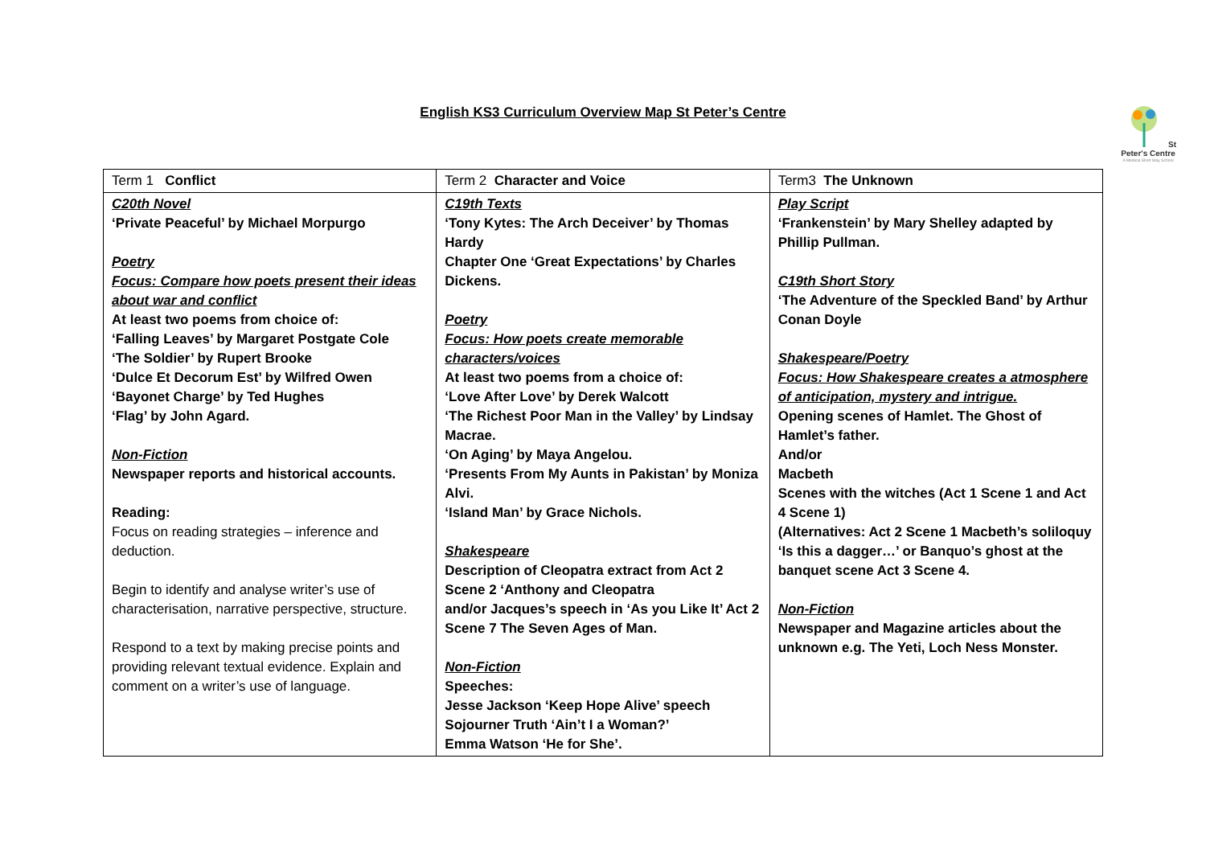English KS3 Curriculum Overview Map St Peter’s Centre
St Peter's Centre
A Medical Short Stay School
| Term 1 Conflict | Term 2 Character and Voice | Term3 The Unknown |
| --- | --- | --- |
| C20th Novel ‘Private Peaceful’ by Michael Morpurgo Poetry Focus: Compare how poets present their ideas about war and conflict At least two poems from choice of: ‘Falling Leaves’ by Margaret Postgate Cole ‘The Soldier’ by Rupert Brooke ‘Dulce Et Decorum Est’ by Wilfred Owen ‘Bayonet Charge’ by Ted Hughes ‘Flag’ by John Agard. Non-Fiction Newspaper reports and historical accounts. Reading: Focus on reading strategies – inference and deduction. Begin to identify and analyse writer’s use of characterisation, narrative perspective, structure. Respond to a text by making precise points and providing relevant textual evidence. Explain and comment on a writer’s use of language. | C19th Texts ‘Tony Kytes: The Arch Deceiver’ by Thomas Hardy Chapter One ‘Great Expectations’ by Charles Dickens. Poetry Focus: How poets create memorable characters/voices At least two poems from a choice of: ‘Love After Love’ by Derek Walcott ‘The Richest Poor Man in the Valley’ by Lindsay Macrae. ‘On Aging’ by Maya Angelou. ‘Presents From My Aunts in Pakistan’ by Moniza Alvi. ‘Island Man’ by Grace Nichols. Shakespeare Description of Cleopatra extract from Act 2 Scene 2 ‘Anthony and Cleopatra and/or Jacques’s speech in ‘As you Like It’ Act 2 Scene 7 The Seven Ages of Man. Non-Fiction Speeches: Jesse Jackson ‘Keep Hope Alive’ speech Sojourner Truth ‘Ain’t I a Woman?’ Emma Watson ‘He for She’. | Play Script ‘Frankenstein’ by Mary Shelley adapted by Phillip Pullman. C19th Short Story ‘The Adventure of the Speckled Band’ by Arthur Conan Doyle Shakespeare/Poetry Focus: How Shakespeare creates a atmosphere of anticipation, mystery and intrigue. Opening scenes of Hamlet. The Ghost of Hamlet’s father. And/or Macbeth Scenes with the witches (Act 1 Scene 1 and Act 4 Scene 1) (Alternatives: Act 2 Scene 1 Macbeth’s soliloquy ‘Is this a dagger…’ or Banquo’s ghost at the banquet scene Act 3 Scene 4. Non-Fiction Newspaper and Magazine articles about the unknown e.g. The Yeti, Loch Ness Monster. |